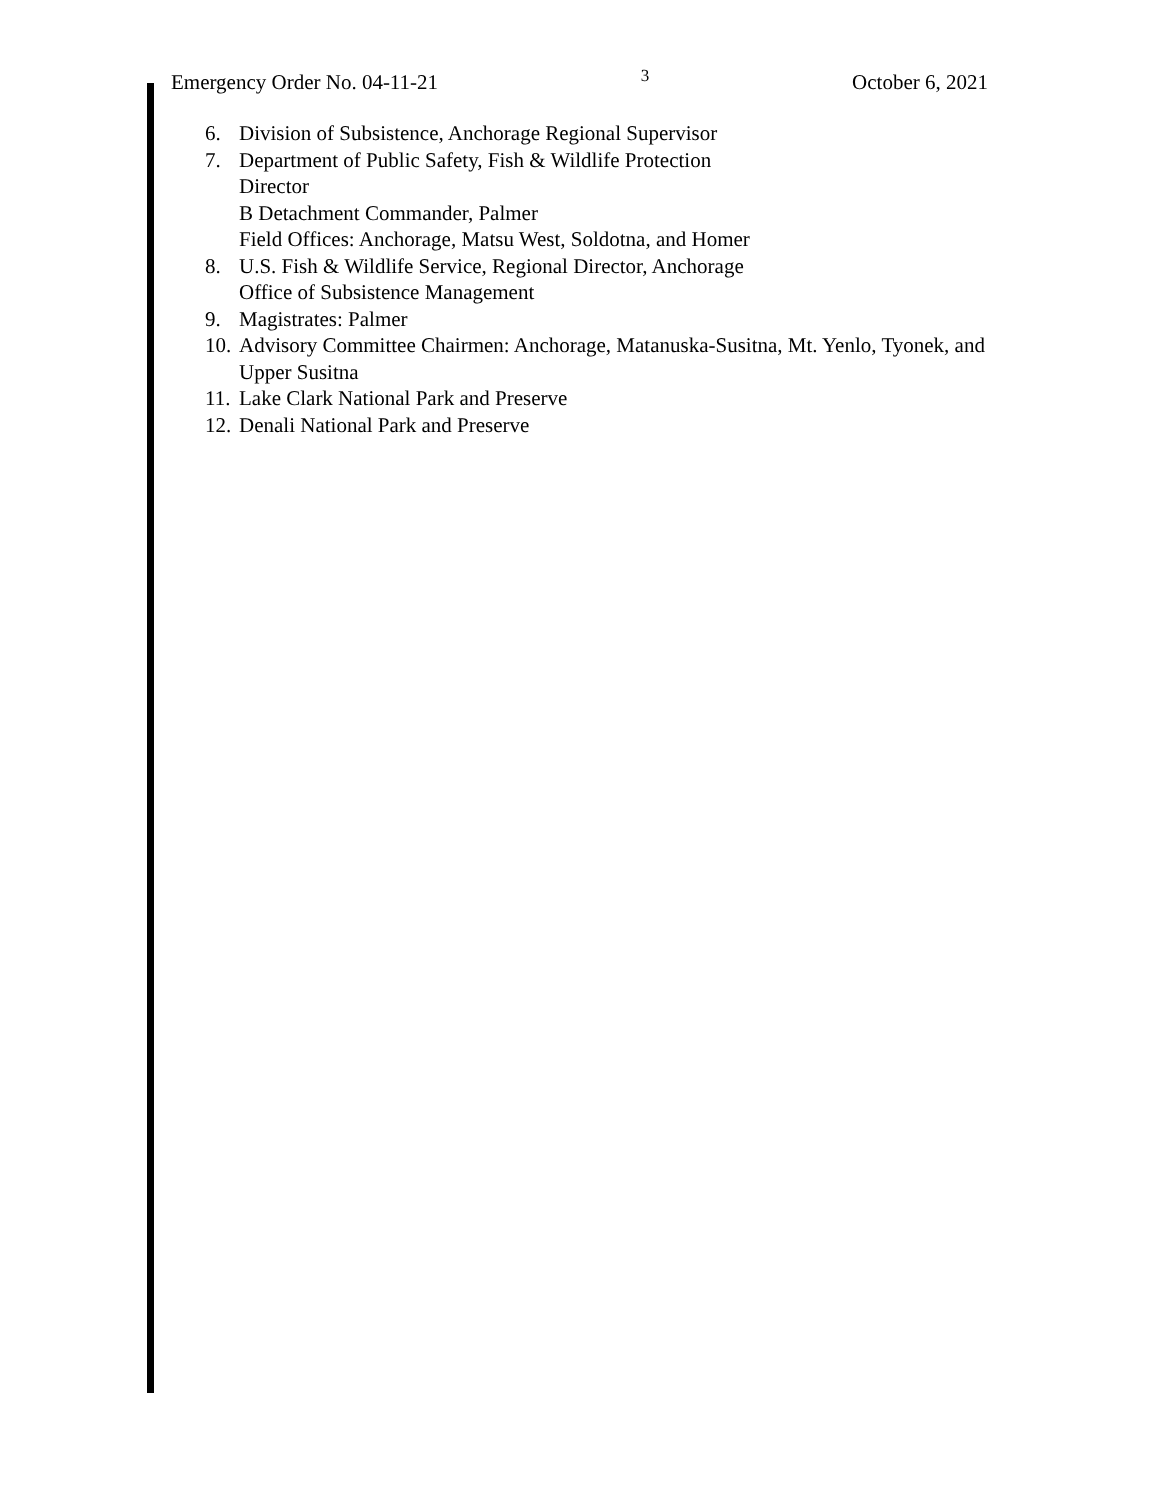Emergency Order No. 04-11-21 3 October 6, 2021
6. Division of Subsistence, Anchorage Regional Supervisor
7. Department of Public Safety, Fish & Wildlife Protection
Director
B Detachment Commander, Palmer
Field Offices: Anchorage, Matsu West, Soldotna, and Homer
8. U.S. Fish & Wildlife Service, Regional Director, Anchorage
Office of Subsistence Management
9. Magistrates: Palmer
10. Advisory Committee Chairmen: Anchorage, Matanuska-Susitna, Mt. Yenlo, Tyonek, and Upper Susitna
11. Lake Clark National Park and Preserve
12. Denali National Park and Preserve